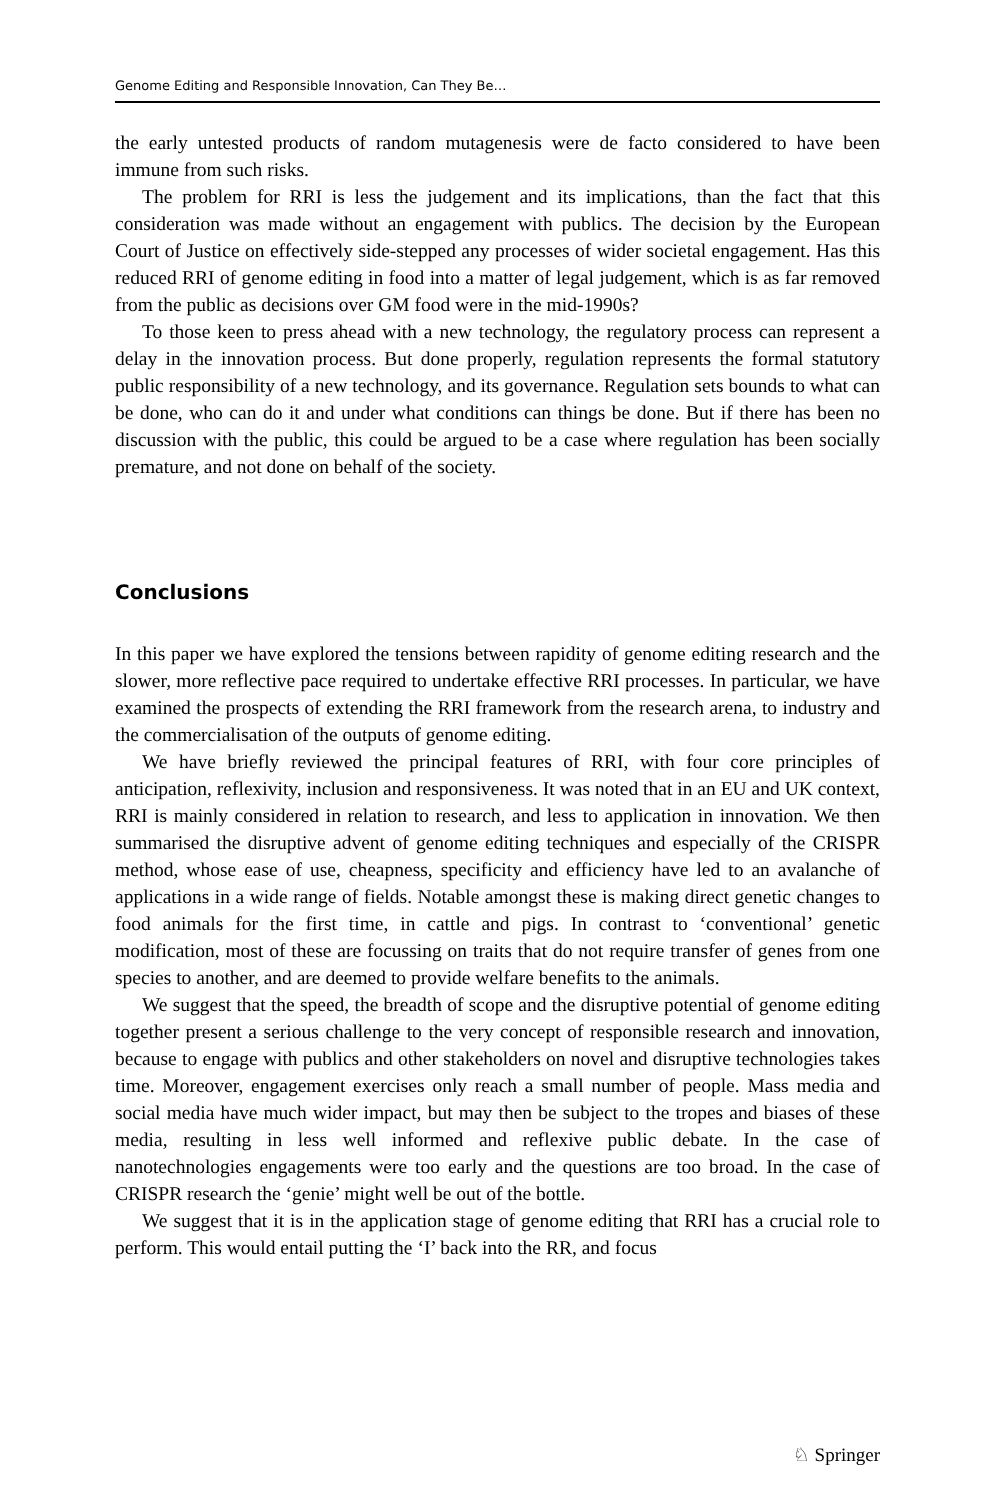Genome Editing and Responsible Innovation, Can They Be…
the early untested products of random mutagenesis were de facto considered to have been immune from such risks.
The problem for RRI is less the judgement and its implications, than the fact that this consideration was made without an engagement with publics. The decision by the European Court of Justice on effectively side-stepped any processes of wider societal engagement. Has this reduced RRI of genome editing in food into a matter of legal judgement, which is as far removed from the public as decisions over GM food were in the mid-1990s?
To those keen to press ahead with a new technology, the regulatory process can represent a delay in the innovation process. But done properly, regulation represents the formal statutory public responsibility of a new technology, and its governance. Regulation sets bounds to what can be done, who can do it and under what conditions can things be done. But if there has been no discussion with the public, this could be argued to be a case where regulation has been socially premature, and not done on behalf of the society.
Conclusions
In this paper we have explored the tensions between rapidity of genome editing research and the slower, more reflective pace required to undertake effective RRI processes. In particular, we have examined the prospects of extending the RRI framework from the research arena, to industry and the commercialisation of the outputs of genome editing.
We have briefly reviewed the principal features of RRI, with four core principles of anticipation, reflexivity, inclusion and responsiveness. It was noted that in an EU and UK context, RRI is mainly considered in relation to research, and less to application in innovation. We then summarised the disruptive advent of genome editing techniques and especially of the CRISPR method, whose ease of use, cheapness, specificity and efficiency have led to an avalanche of applications in a wide range of fields. Notable amongst these is making direct genetic changes to food animals for the first time, in cattle and pigs. In contrast to ‘conventional’ genetic modification, most of these are focussing on traits that do not require transfer of genes from one species to another, and are deemed to provide welfare benefits to the animals.
We suggest that the speed, the breadth of scope and the disruptive potential of genome editing together present a serious challenge to the very concept of responsible research and innovation, because to engage with publics and other stakeholders on novel and disruptive technologies takes time. Moreover, engagement exercises only reach a small number of people. Mass media and social media have much wider impact, but may then be subject to the tropes and biases of these media, resulting in less well informed and reflexive public debate. In the case of nanotechnologies engagements were too early and the questions are too broad. In the case of CRISPR research the ‘genie’ might well be out of the bottle.
We suggest that it is in the application stage of genome editing that RRI has a crucial role to perform. This would entail putting the ‘I’ back into the RR, and focus
♘ Springer